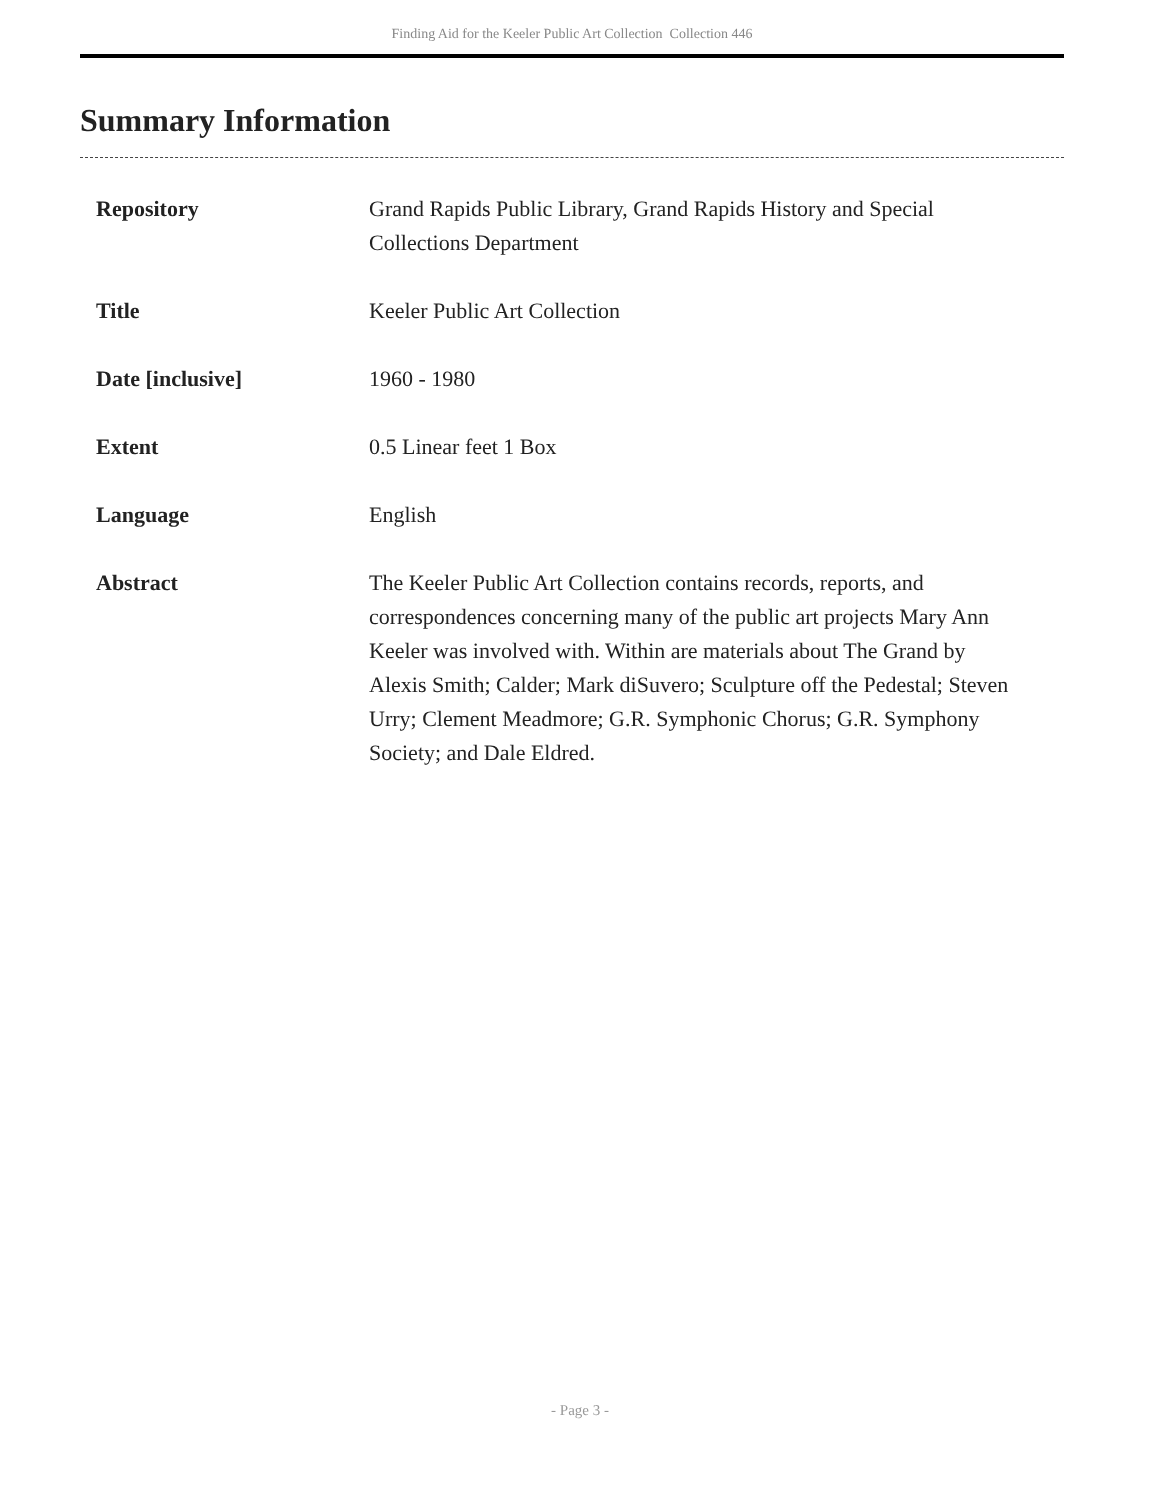Finding Aid for the Keeler Public Art Collection Collection 446
Summary Information
| Repository | Grand Rapids Public Library, Grand Rapids History and Special Collections Department |
| Title | Keeler Public Art Collection |
| Date [inclusive] | 1960 - 1980 |
| Extent | 0.5 Linear feet 1 Box |
| Language | English |
| Abstract | The Keeler Public Art Collection contains records, reports, and correspondences concerning many of the public art projects Mary Ann Keeler was involved with. Within are materials about The Grand by Alexis Smith; Calder; Mark diSuvero; Sculpture off the Pedestal; Steven Urry; Clement Meadmore; G.R. Symphonic Chorus; G.R. Symphony Society; and Dale Eldred. |
- Page 3 -